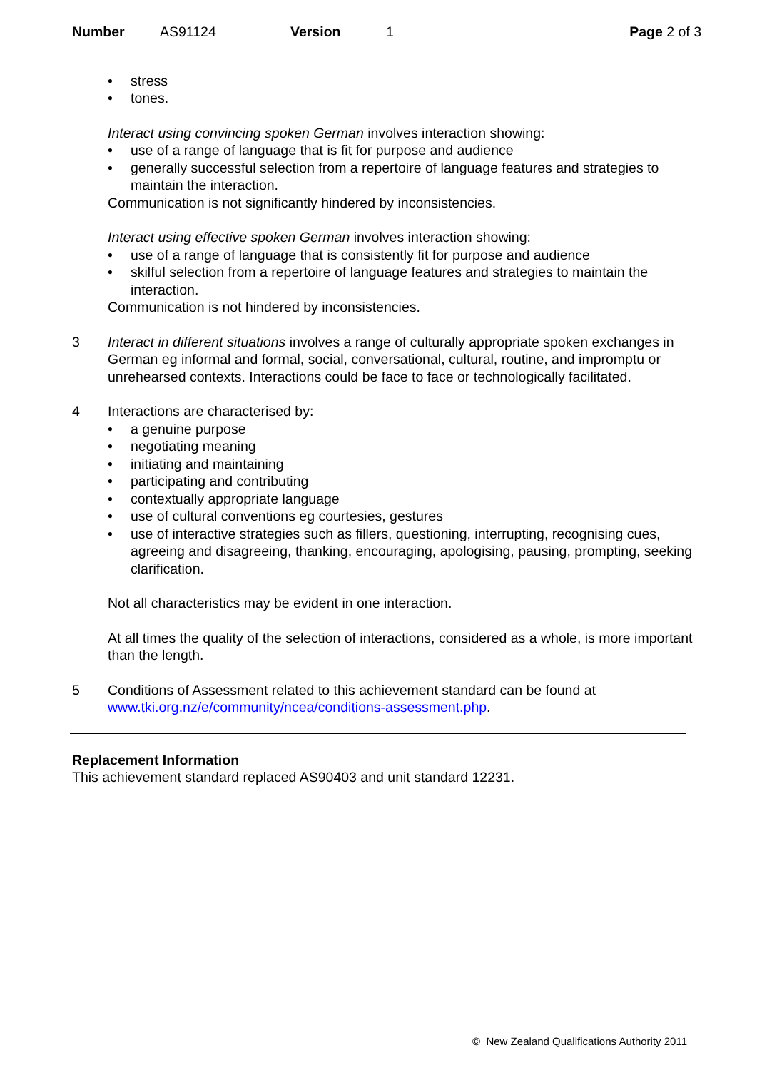Number AS91124 Version 1 Page 2 of 3
• stress
• tones.
Interact using convincing spoken German involves interaction showing:
• use of a range of language that is fit for purpose and audience
• generally successful selection from a repertoire of language features and strategies to maintain the interaction.
Communication is not significantly hindered by inconsistencies.
Interact using effective spoken German involves interaction showing:
• use of a range of language that is consistently fit for purpose and audience
• skilful selection from a repertoire of language features and strategies to maintain the interaction.
Communication is not hindered by inconsistencies.
3 Interact in different situations involves a range of culturally appropriate spoken exchanges in German eg informal and formal, social, conversational, cultural, routine, and impromptu or unrehearsed contexts. Interactions could be face to face or technologically facilitated.
4 Interactions are characterised by:
• a genuine purpose
• negotiating meaning
• initiating and maintaining
• participating and contributing
• contextually appropriate language
• use of cultural conventions eg courtesies, gestures
• use of interactive strategies such as fillers, questioning, interrupting, recognising cues, agreeing and disagreeing, thanking, encouraging, apologising, pausing, prompting, seeking clarification.
Not all characteristics may be evident in one interaction.
At all times the quality of the selection of interactions, considered as a whole, is more important than the length.
5 Conditions of Assessment related to this achievement standard can be found at www.tki.org.nz/e/community/ncea/conditions-assessment.php.
Replacement Information
This achievement standard replaced AS90403 and unit standard 12231.
© New Zealand Qualifications Authority 2011